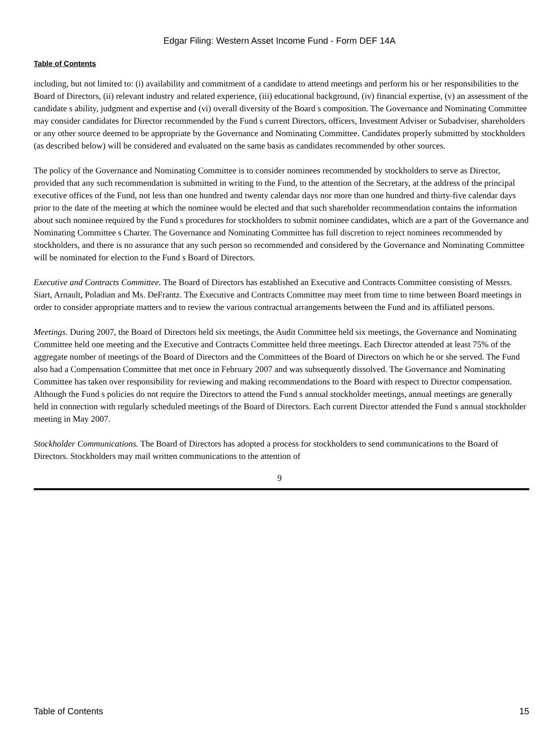Edgar Filing: Western Asset Income Fund - Form DEF 14A
Table of Contents
including, but not limited to: (i) availability and commitment of a candidate to attend meetings and perform his or her responsibilities to the Board of Directors, (ii) relevant industry and related experience, (iii) educational background, (iv) financial expertise, (v) an assessment of the candidate s ability, judgment and expertise and (vi) overall diversity of the Board s composition. The Governance and Nominating Committee may consider candidates for Director recommended by the Fund s current Directors, officers, Investment Adviser or Subadviser, shareholders or any other source deemed to be appropriate by the Governance and Nominating Committee. Candidates properly submitted by stockholders (as described below) will be considered and evaluated on the same basis as candidates recommended by other sources.
The policy of the Governance and Nominating Committee is to consider nominees recommended by stockholders to serve as Director, provided that any such recommendation is submitted in writing to the Fund, to the attention of the Secretary, at the address of the principal executive offices of the Fund, not less than one hundred and twenty calendar days nor more than one hundred and thirty-five calendar days prior to the date of the meeting at which the nominee would be elected and that such shareholder recommendation contains the information about such nominee required by the Fund s procedures for stockholders to submit nominee candidates, which are a part of the Governance and Nominating Committee s Charter. The Governance and Nominating Committee has full discretion to reject nominees recommended by stockholders, and there is no assurance that any such person so recommended and considered by the Governance and Nominating Committee will be nominated for election to the Fund s Board of Directors.
Executive and Contracts Committee. The Board of Directors has established an Executive and Contracts Committee consisting of Messrs. Siart, Arnault, Poladian and Ms. DeFrantz. The Executive and Contracts Committee may meet from time to time between Board meetings in order to consider appropriate matters and to review the various contractual arrangements between the Fund and its affiliated persons.
Meetings. During 2007, the Board of Directors held six meetings, the Audit Committee held six meetings, the Governance and Nominating Committee held one meeting and the Executive and Contracts Committee held three meetings. Each Director attended at least 75% of the aggregate number of meetings of the Board of Directors and the Committees of the Board of Directors on which he or she served. The Fund also had a Compensation Committee that met once in February 2007 and was subsequently dissolved. The Governance and Nominating Committee has taken over responsibility for reviewing and making recommendations to the Board with respect to Director compensation. Although the Fund s policies do not require the Directors to attend the Fund s annual stockholder meetings, annual meetings are generally held in connection with regularly scheduled meetings of the Board of Directors. Each current Director attended the Fund s annual stockholder meeting in May 2007.
Stockholder Communications. The Board of Directors has adopted a process for stockholders to send communications to the Board of Directors. Stockholders may mail written communications to the attention of
9
Table of Contents 15